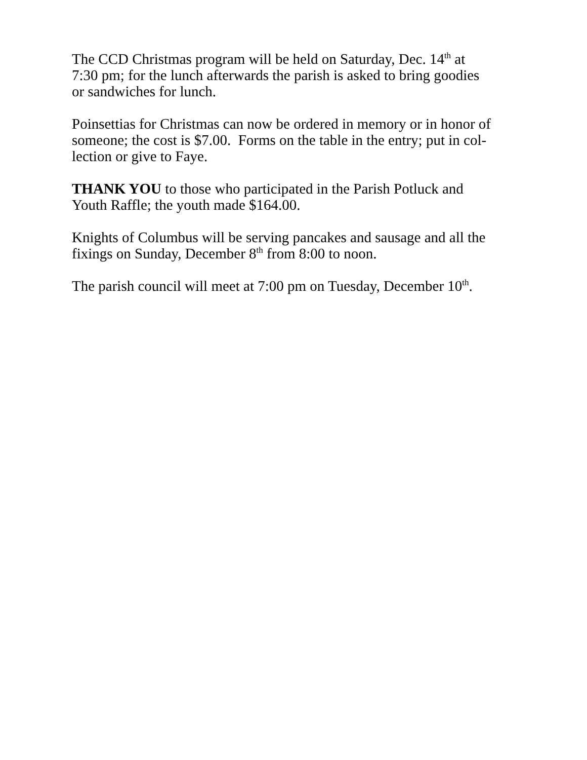The CCD Christmas program will be held on Saturday, Dec. 14<sup>th</sup> at
7:30 pm; for the lunch afterwards the parish is asked to bring goodies
or sandwiches for lunch.
Poinsettias for Christmas can now be ordered in memory or in honor of
someone; the cost is $7.00. Forms on the table in the entry; put in col-
lection or give to Faye.
THANK YOU to those who participated in the Parish Potluck and
Youth Raffle; the youth made $164.00.
Knights of Columbus will be serving pancakes and sausage and all the
fixings on Sunday, December 8<sup>th</sup> from 8:00 to noon.
The parish council will meet at 7:00 pm on Tuesday, December 10<sup>th</sup>.